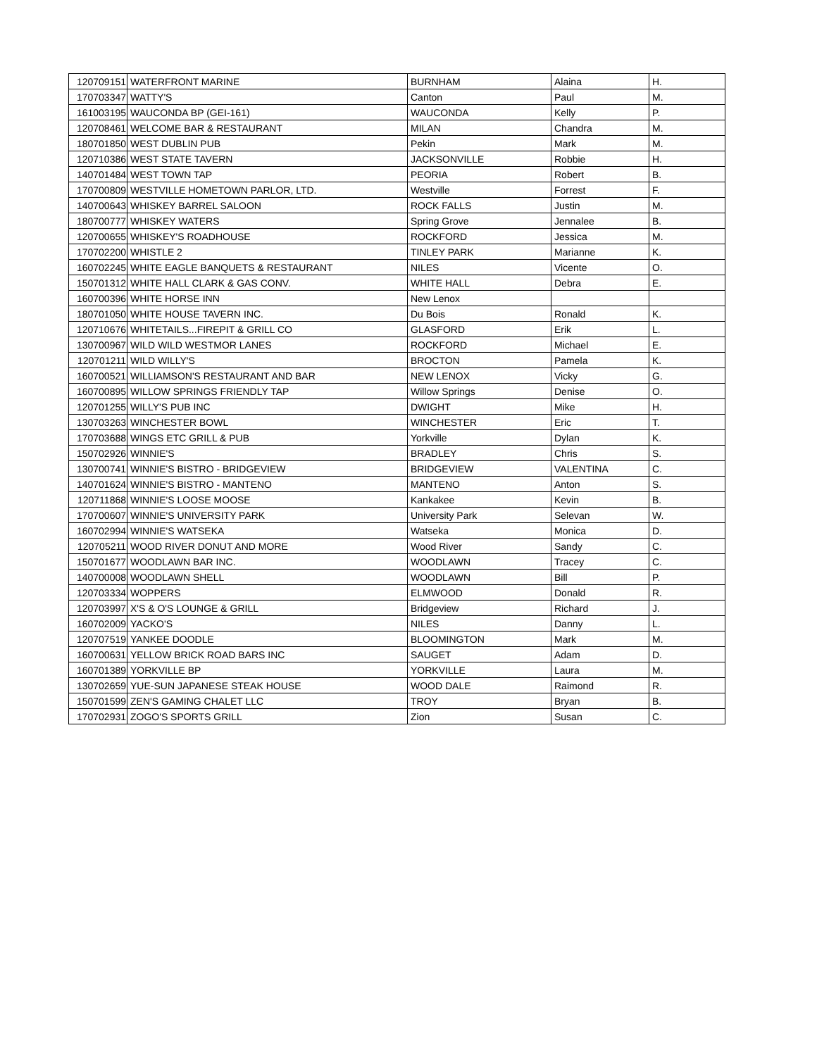| 120709151 | WATERFRONT MARINE | BURNHAM | Alaina | H. |
| 170703347 | WATTY'S | Canton | Paul | M. |
| 161003195 | WAUCONDA BP (GEI-161) | WAUCONDA | Kelly | P. |
| 120708461 | WELCOME BAR & RESTAURANT | MILAN | Chandra | M. |
| 180701850 | WEST DUBLIN PUB | Pekin | Mark | M. |
| 120710386 | WEST STATE TAVERN | JACKSONVILLE | Robbie | H. |
| 140701484 | WEST TOWN TAP | PEORIA | Robert | B. |
| 170700809 | WESTVILLE HOMETOWN PARLOR, LTD. | Westville | Forrest | F. |
| 140700643 | WHISKEY BARREL SALOON | ROCK FALLS | Justin | M. |
| 180700777 | WHISKEY WATERS | Spring Grove | Jennalee | B. |
| 120700655 | WHISKEY'S ROADHOUSE | ROCKFORD | Jessica | M. |
| 170702200 | WHISTLE 2 | TINLEY PARK | Marianne | K. |
| 160702245 | WHITE EAGLE BANQUETS & RESTAURANT | NILES | Vicente | O. |
| 150701312 | WHITE HALL CLARK & GAS CONV. | WHITE HALL | Debra | E. |
| 160700396 | WHITE HORSE INN | New Lenox | | |
| 180701050 | WHITE HOUSE TAVERN INC. | Du Bois | Ronald | K. |
| 120710676 | WHITETAILS...FIREPIT & GRILL CO | GLASFORD | Erik | L. |
| 130700967 | WILD WILD WESTMOR LANES | ROCKFORD | Michael | E. |
| 120701211 | WILD WILLY'S | BROCTON | Pamela | K. |
| 160700521 | WILLIAMSON'S RESTAURANT AND BAR | NEW LENOX | Vicky | G. |
| 160700895 | WILLOW SPRINGS FRIENDLY TAP | Willow Springs | Denise | O. |
| 120701255 | WILLY'S PUB INC | DWIGHT | Mike | H. |
| 130703263 | WINCHESTER BOWL | WINCHESTER | Eric | T. |
| 170703688 | WINGS ETC GRILL & PUB | Yorkville | Dylan | K. |
| 150702926 | WINNIE'S | BRADLEY | Chris | S. |
| 130700741 | WINNIE'S BISTRO - BRIDGEVIEW | BRIDGEVIEW | VALENTINA | C. |
| 140701624 | WINNIE'S BISTRO - MANTENO | MANTENO | Anton | S. |
| 120711868 | WINNIE'S LOOSE MOOSE | Kankakee | Kevin | B. |
| 170700607 | WINNIE'S UNIVERSITY PARK | University Park | Selevan | W. |
| 160702994 | WINNIE'S WATSEKA | Watseka | Monica | D. |
| 120705211 | WOOD RIVER DONUT AND MORE | Wood River | Sandy | C. |
| 150701677 | WOODLAWN BAR INC. | WOODLAWN | Tracey | C. |
| 140700008 | WOODLAWN SHELL | WOODLAWN | Bill | P. |
| 120703334 | WOPPERS | ELMWOOD | Donald | R. |
| 120703997 | X'S & O'S LOUNGE & GRILL | Bridgeview | Richard | J. |
| 160702009 | YACKO'S | NILES | Danny | L. |
| 120707519 | YANKEE DOODLE | BLOOMINGTON | Mark | M. |
| 160700631 | YELLOW BRICK ROAD BARS INC | SAUGET | Adam | D. |
| 160701389 | YORKVILLE BP | YORKVILLE | Laura | M. |
| 130702659 | YUE-SUN JAPANESE STEAK HOUSE | WOOD DALE | Raimond | R. |
| 150701599 | ZEN'S GAMING CHALET LLC | TROY | Bryan | B. |
| 170702931 | ZOGO'S SPORTS GRILL | Zion | Susan | C. |